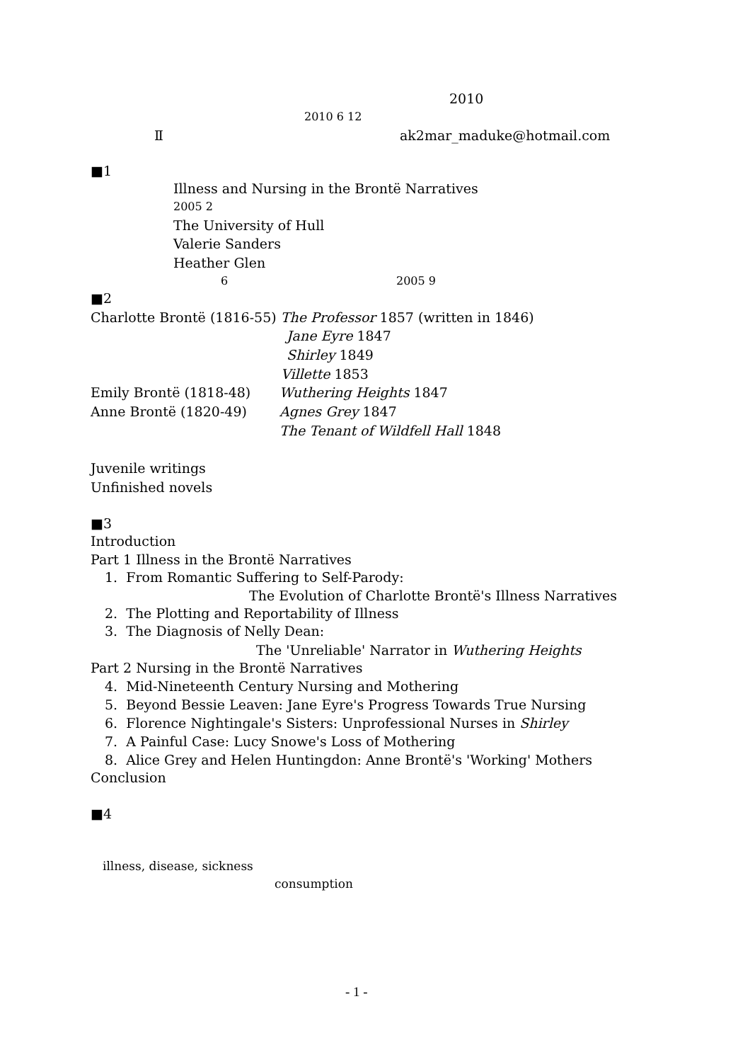2010
2010 6 12
Ⅱ ak2mar_maduke@hotmail.com
■1
Illness and Nursing in the Brontë Narratives
2005 2
The University of Hull
Valerie Sanders
Heather Glen
6 2005 9
■2
Charlotte Brontë (1816-55) The Professor 1857 (written in 1846)
Jane Eyre 1847
Shirley 1849
Villette 1853
Emily Brontë (1818-48) Wuthering Heights 1847
Anne Brontë (1820-49) Agnes Grey 1847
The Tenant of Wildfell Hall 1848
Juvenile writings
Unfinished novels
■3
Introduction
Part 1 Illness in the Brontë Narratives
1. From Romantic Suffering to Self-Parody:
The Evolution of Charlotte Brontë's Illness Narratives
2. The Plotting and Reportability of Illness
3. The Diagnosis of Nelly Dean:
The 'Unreliable' Narrator in Wuthering Heights
Part 2 Nursing in the Brontë Narratives
4. Mid-Nineteenth Century Nursing and Mothering
5. Beyond Bessie Leaven: Jane Eyre's Progress Towards True Nursing
6. Florence Nightingale's Sisters: Unprofessional Nurses in Shirley
7. A Painful Case: Lucy Snowe's Loss of Mothering
8. Alice Grey and Helen Huntingdon: Anne Brontë's 'Working' Mothers
Conclusion
■4
illness, disease, sickness
consumption
- 1 -